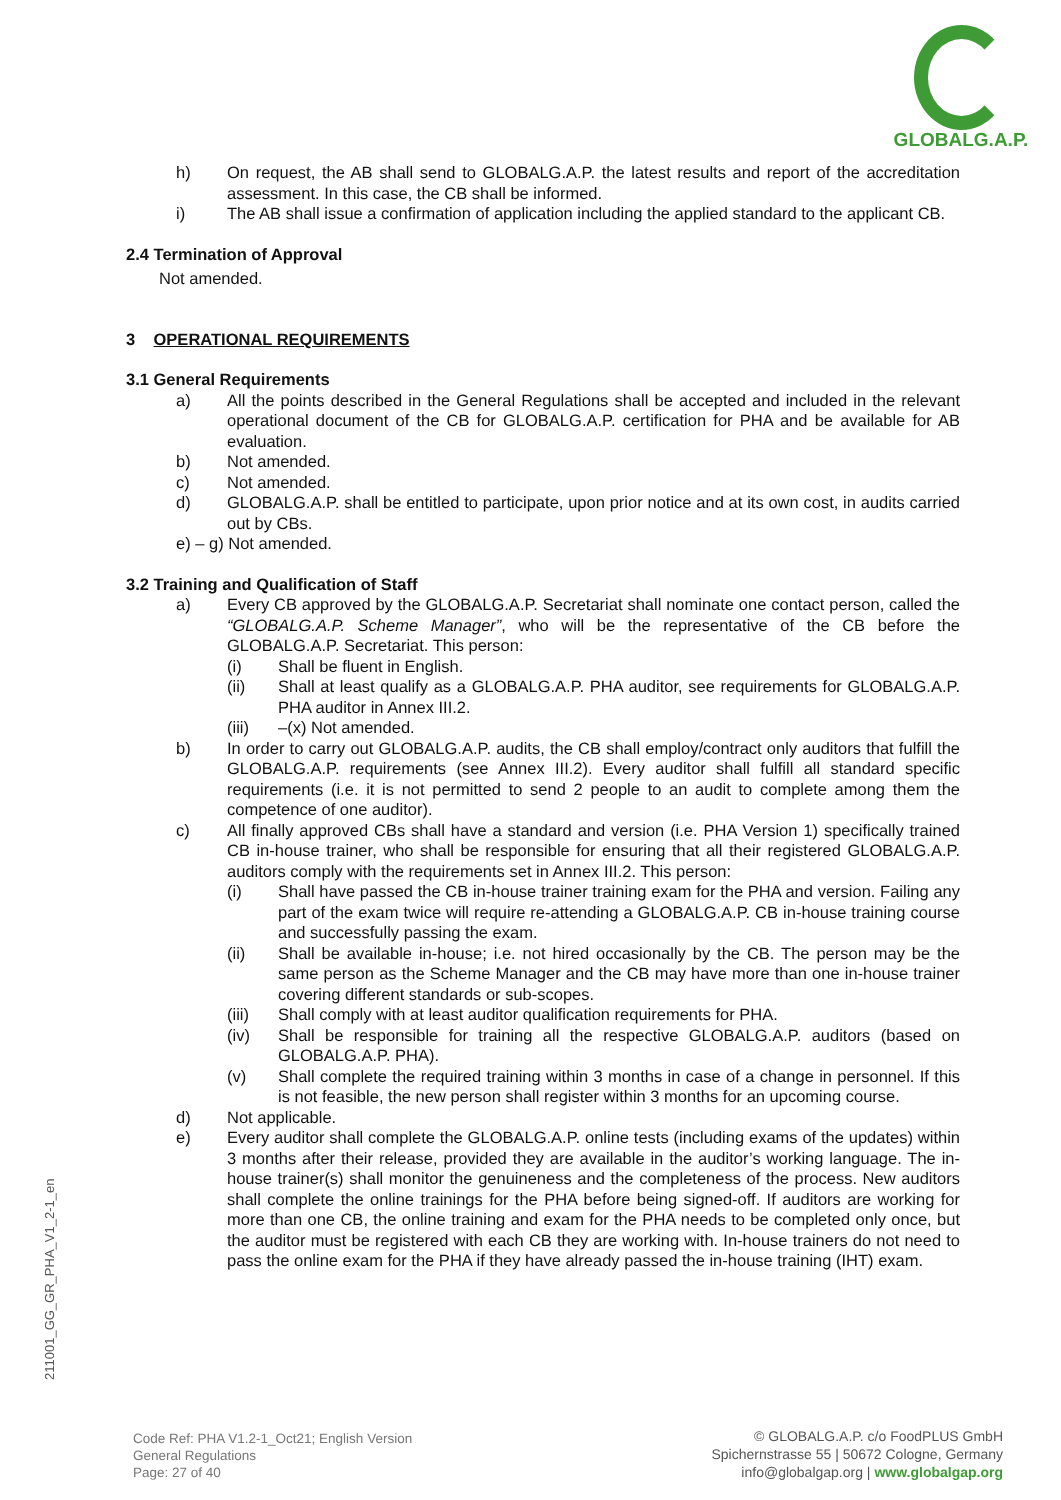GLOBALG.A.P.
h) On request, the AB shall send to GLOBALG.A.P. the latest results and report of the accreditation assessment. In this case, the CB shall be informed.
i) The AB shall issue a confirmation of application including the applied standard to the applicant CB.
2.4 Termination of Approval
Not amended.
3 OPERATIONAL REQUIREMENTS
3.1 General Requirements
a) All the points described in the General Regulations shall be accepted and included in the relevant operational document of the CB for GLOBALG.A.P. certification for PHA and be available for AB evaluation.
b) Not amended.
c) Not amended.
d) GLOBALG.A.P. shall be entitled to participate, upon prior notice and at its own cost, in audits carried out by CBs.
e) – g) Not amended.
3.2 Training and Qualification of Staff
a) Every CB approved by the GLOBALG.A.P. Secretariat shall nominate one contact person, called the “GLOBALG.A.P. Scheme Manager”, who will be the representative of the CB before the GLOBALG.A.P. Secretariat. This person:
(i) Shall be fluent in English.
(ii) Shall at least qualify as a GLOBALG.A.P. PHA auditor, see requirements for GLOBALG.A.P. PHA auditor in Annex III.2.
(iii) –(x) Not amended.
b) In order to carry out GLOBALG.A.P. audits, the CB shall employ/contract only auditors that fulfill the GLOBALG.A.P. requirements (see Annex III.2). Every auditor shall fulfill all standard specific requirements (i.e. it is not permitted to send 2 people to an audit to complete among them the competence of one auditor).
c) All finally approved CBs shall have a standard and version (i.e. PHA Version 1) specifically trained CB in-house trainer, who shall be responsible for ensuring that all their registered GLOBALG.A.P. auditors comply with the requirements set in Annex III.2. This person:
(i) Shall have passed the CB in-house trainer training exam for the PHA and version. Failing any part of the exam twice will require re-attending a GLOBALG.A.P. CB in-house training course and successfully passing the exam.
(ii) Shall be available in-house; i.e. not hired occasionally by the CB. The person may be the same person as the Scheme Manager and the CB may have more than one in-house trainer covering different standards or sub-scopes.
(iii) Shall comply with at least auditor qualification requirements for PHA.
(iv) Shall be responsible for training all the respective GLOBALG.A.P. auditors (based on GLOBALG.A.P. PHA).
(v) Shall complete the required training within 3 months in case of a change in personnel. If this is not feasible, the new person shall register within 3 months for an upcoming course.
d) Not applicable.
e) Every auditor shall complete the GLOBALG.A.P. online tests (including exams of the updates) within 3 months after their release, provided they are available in the auditor’s working language. The in-house trainer(s) shall monitor the genuineness and the completeness of the process. New auditors shall complete the online trainings for the PHA before being signed-off. If auditors are working for more than one CB, the online training and exam for the PHA needs to be completed only once, but the auditor must be registered with each CB they are working with. In-house trainers do not need to pass the online exam for the PHA if they have already passed the in-house training (IHT) exam.
211001_GG_GR_PHA_V1_2-1_en
Code Ref: PHA V1.2-1_Oct21; English Version
General Regulations
Page: 27 of 40
© GLOBALG.A.P. c/o FoodPLUS GmbH
Spichernstrasse 55 | 50672 Cologne, Germany
info@globalgap.org | www.globalgap.org